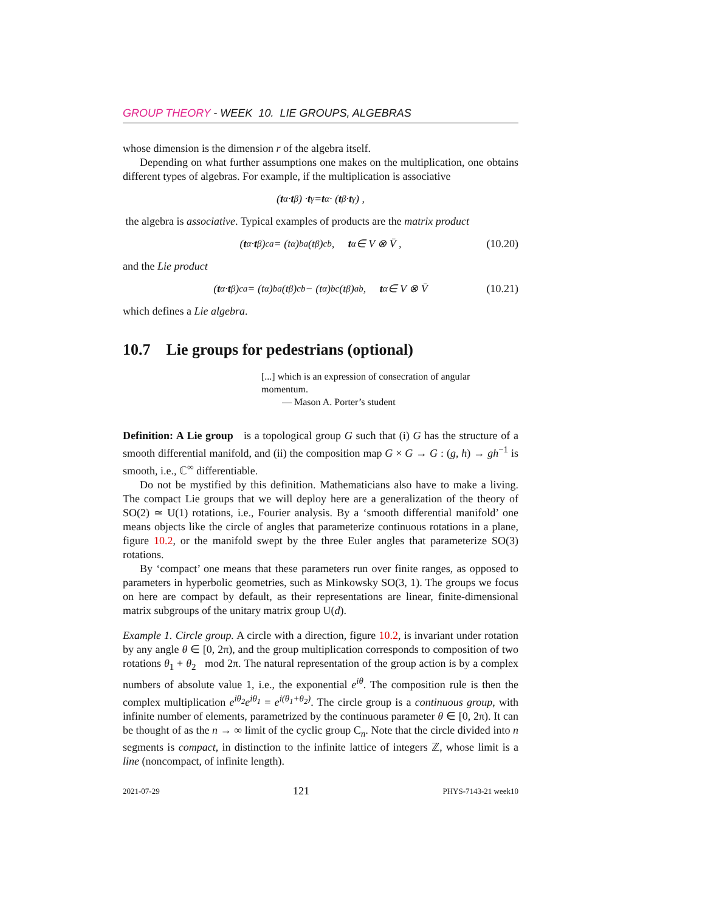GROUP THEORY - WEEK 10. LIE GROUPS, ALGEBRAS
whose dimension is the dimension r of the algebra itself.
Depending on what further assumptions one makes on the multiplication, one obtains different types of algebras. For example, if the multiplication is associative
(t<sub>α</sub> · t<sub>β</sub>) · t<sub>γ</sub> = t<sub>α</sub> · (t<sub>β</sub> · t<sub>γ</sub>) ,
the algebra is associative. Typical examples of products are the matrix product
(t<sub>α</sub> · t<sub>β</sub>)<sup>c</sup><sub>a</sub> = (t<sub>α</sub>)<sup>b</sup><sub>a</sub>(t<sub>β</sub>)<sup>c</sup><sub>b</sub> , t<sub>α</sub> ∈ V ⊗ V̄ , (10.20)
and the Lie product
(t<sub>α</sub> · t<sub>β</sub>)<sup>c</sup><sub>a</sub> = (t<sub>α</sub>)<sup>b</sup><sub>a</sub>(t<sub>β</sub>)<sup>c</sup><sub>b</sub> − (t<sub>α</sub>)<sup>b</sup><sub>c</sub>(t<sub>β</sub>)<sup>a</sup><sub>b</sub> , t<sub>α</sub> ∈ V ⊗ V̄ (10.21)
which defines a Lie algebra.
10.7 Lie groups for pedestrians (optional)
[...] which is an expression of consecration of angular momentum.
— Mason A. Porter’s student
Definition: A Lie group is a topological group G such that (i) G has the structure of a smooth differential manifold, and (ii) the composition map G × G → G : (g, h) → gh<sup>−1</sup> is smooth, i.e., ℂ<sup>∞</sup> differentiable.
Do not be mystified by this definition. Mathematicians also have to make a living. The compact Lie groups that we will deploy here are a generalization of the theory of SO(2) ≃ U(1) rotations, i.e., Fourier analysis. By a ‘smooth differential manifold’ one means objects like the circle of angles that parameterize continuous rotations in a plane, figure 10.2, or the manifold swept by the three Euler angles that parameterize SO(3) rotations.
By ‘compact’ one means that these parameters run over finite ranges, as opposed to parameters in hyperbolic geometries, such as Minkowsky SO(3, 1). The groups we focus on here are compact by default, as their representations are linear, finite-dimensional matrix subgroups of the unitary matrix group U(d).
Example 1. Circle group. A circle with a direction, figure 10.2, is invariant under rotation by any angle θ ∈ [0, 2π), and the group multiplication corresponds to composition of two rotations θ<sub>1</sub> + θ<sub>2</sub> mod 2π. The natural representation of the group action is by a complex numbers of absolute value 1, i.e., the exponential e<sup>iθ</sup>. The composition rule is then the complex multiplication e<sup>iθ<sub>2</sub></sup>e<sup>iθ<sub>1</sub></sup> = e<sup>i(θ<sub>1</sub>+θ<sub>2</sub>)</sup>. The circle group is a continuous group, with infinite number of elements, parametrized by the continuous parameter θ ∈ [0, 2π). It can be thought of as the n → ∞ limit of the cyclic group C<sub>n</sub>. Note that the circle divided into n segments is compact, in distinction to the infinite lattice of integers ℤ, whose limit is a line (noncompact, of infinite length).
2021-07-29 121 PHYS-7143-21 week10